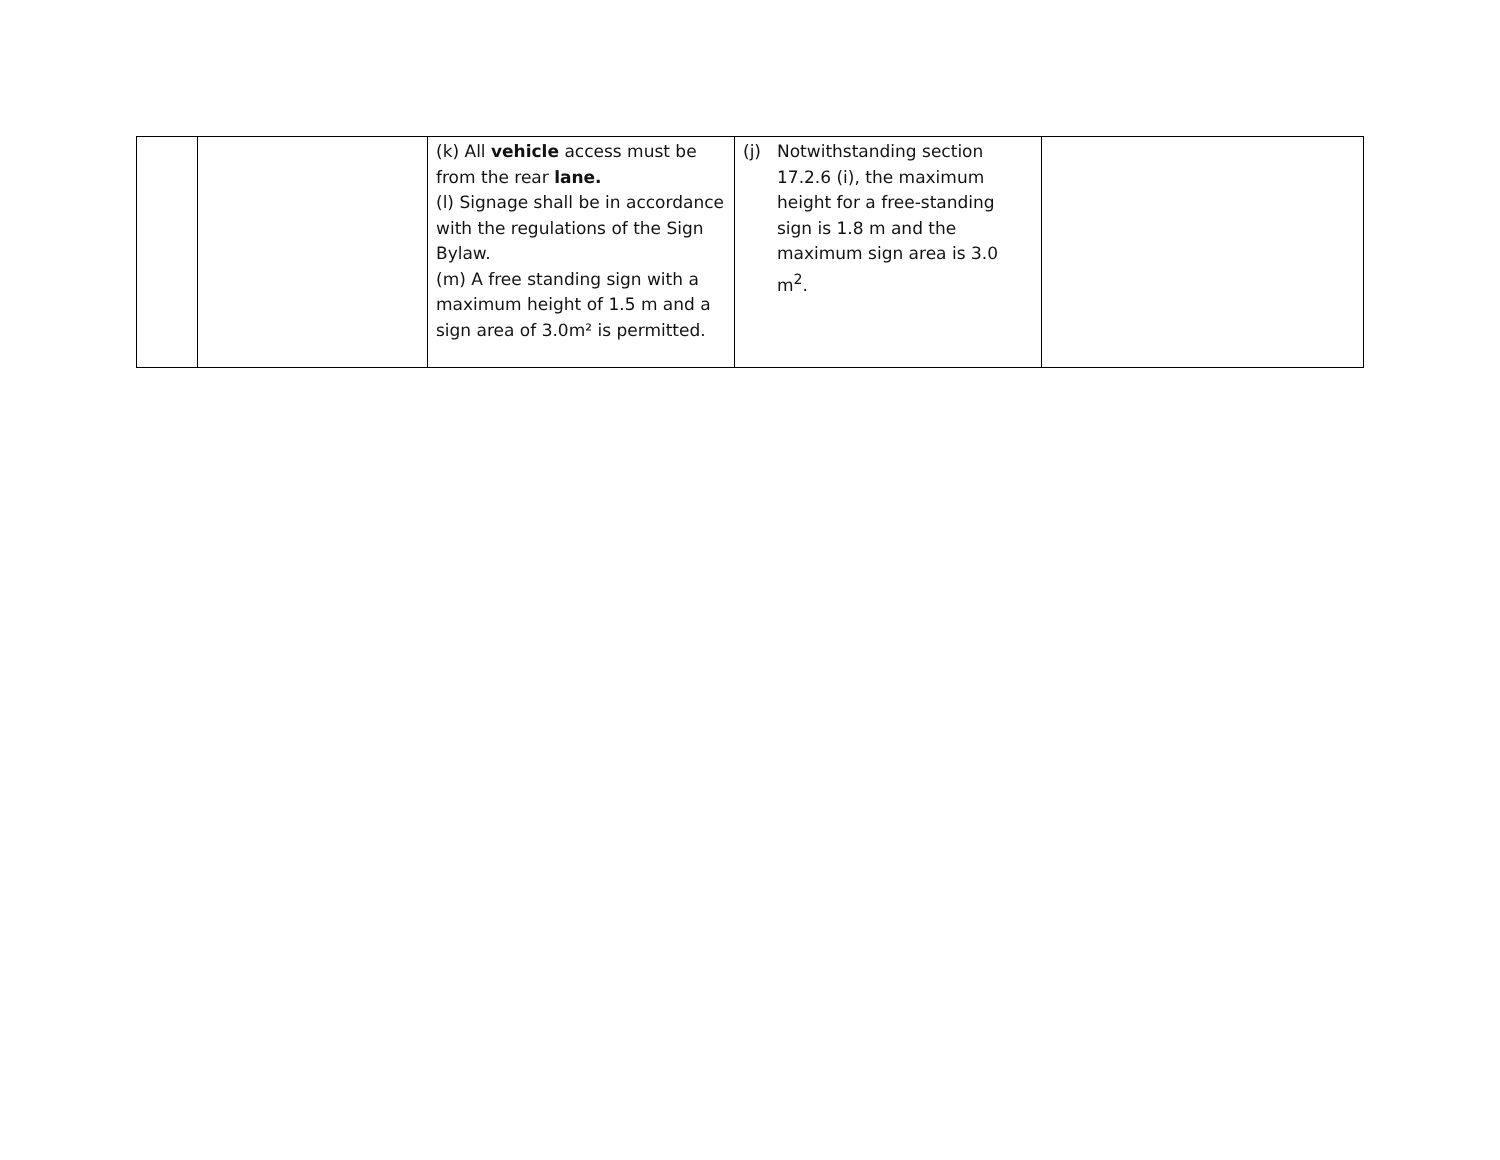| | | (k) All vehicle access must be from the rear lane. (l) Signage shall be in accordance with the regulations of the Sign Bylaw. (m) A free standing sign with a maximum height of 1.5 m and a sign area of 3.0m² is permitted. | (j) Notwithstanding section 17.2.6 (i), the maximum height for a free-standing sign is 1.8 m and the maximum sign area is 3.0 m<sup>2</sup>. | |